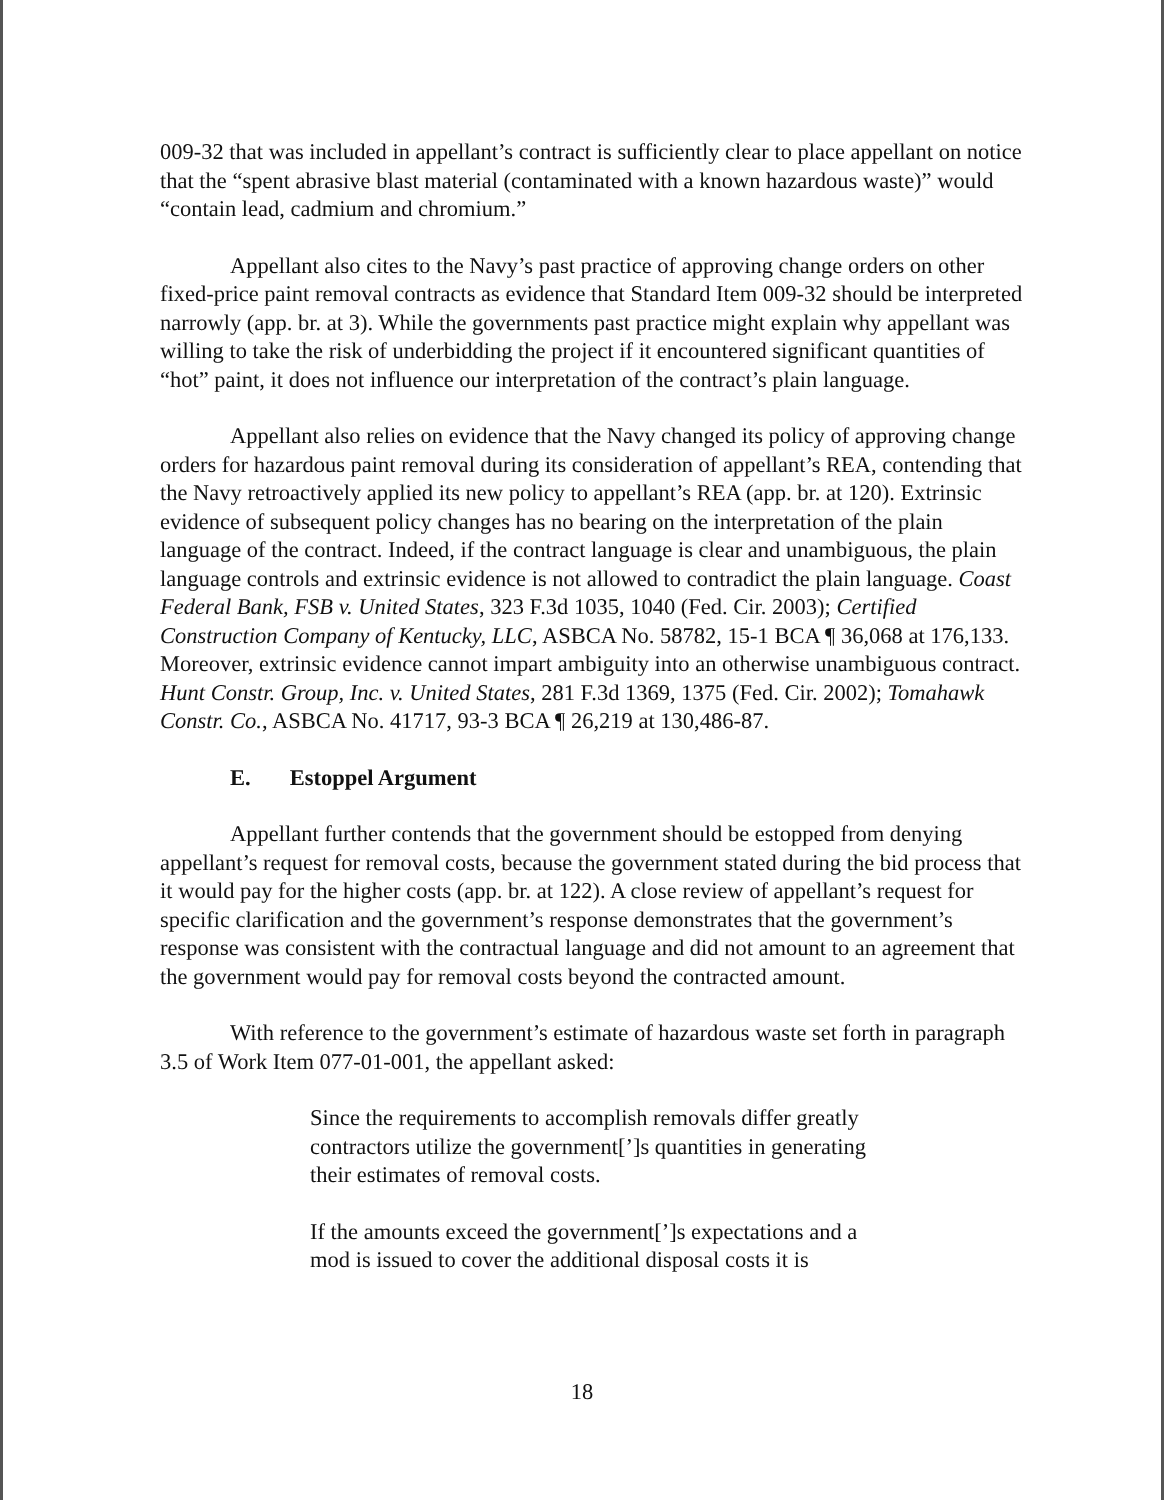009-32 that was included in appellant’s contract is sufficiently clear to place appellant on notice that the “spent abrasive blast material (contaminated with a known hazardous waste)” would “contain lead, cadmium and chromium.”
Appellant also cites to the Navy’s past practice of approving change orders on other fixed-price paint removal contracts as evidence that Standard Item 009-32 should be interpreted narrowly (app. br. at 3). While the governments past practice might explain why appellant was willing to take the risk of underbidding the project if it encountered significant quantities of “hot” paint, it does not influence our interpretation of the contract’s plain language.
Appellant also relies on evidence that the Navy changed its policy of approving change orders for hazardous paint removal during its consideration of appellant’s REA, contending that the Navy retroactively applied its new policy to appellant’s REA (app. br. at 120). Extrinsic evidence of subsequent policy changes has no bearing on the interpretation of the plain language of the contract. Indeed, if the contract language is clear and unambiguous, the plain language controls and extrinsic evidence is not allowed to contradict the plain language. Coast Federal Bank, FSB v. United States, 323 F.3d 1035, 1040 (Fed. Cir. 2003); Certified Construction Company of Kentucky, LLC, ASBCA No. 58782, 15-1 BCA ¶ 36,068 at 176,133. Moreover, extrinsic evidence cannot impart ambiguity into an otherwise unambiguous contract. Hunt Constr. Group, Inc. v. United States, 281 F.3d 1369, 1375 (Fed. Cir. 2002); Tomahawk Constr. Co., ASBCA No. 41717, 93-3 BCA ¶ 26,219 at 130,486-87.
E. Estoppel Argument
Appellant further contends that the government should be estopped from denying appellant’s request for removal costs, because the government stated during the bid process that it would pay for the higher costs (app. br. at 122). A close review of appellant’s request for specific clarification and the government’s response demonstrates that the government’s response was consistent with the contractual language and did not amount to an agreement that the government would pay for removal costs beyond the contracted amount.
With reference to the government’s estimate of hazardous waste set forth in paragraph 3.5 of Work Item 077-01-001, the appellant asked:
Since the requirements to accomplish removals differ greatly contractors utilize the government[’]s quantities in generating their estimates of removal costs.
If the amounts exceed the government[’]s expectations and a mod is issued to cover the additional disposal costs it is
18